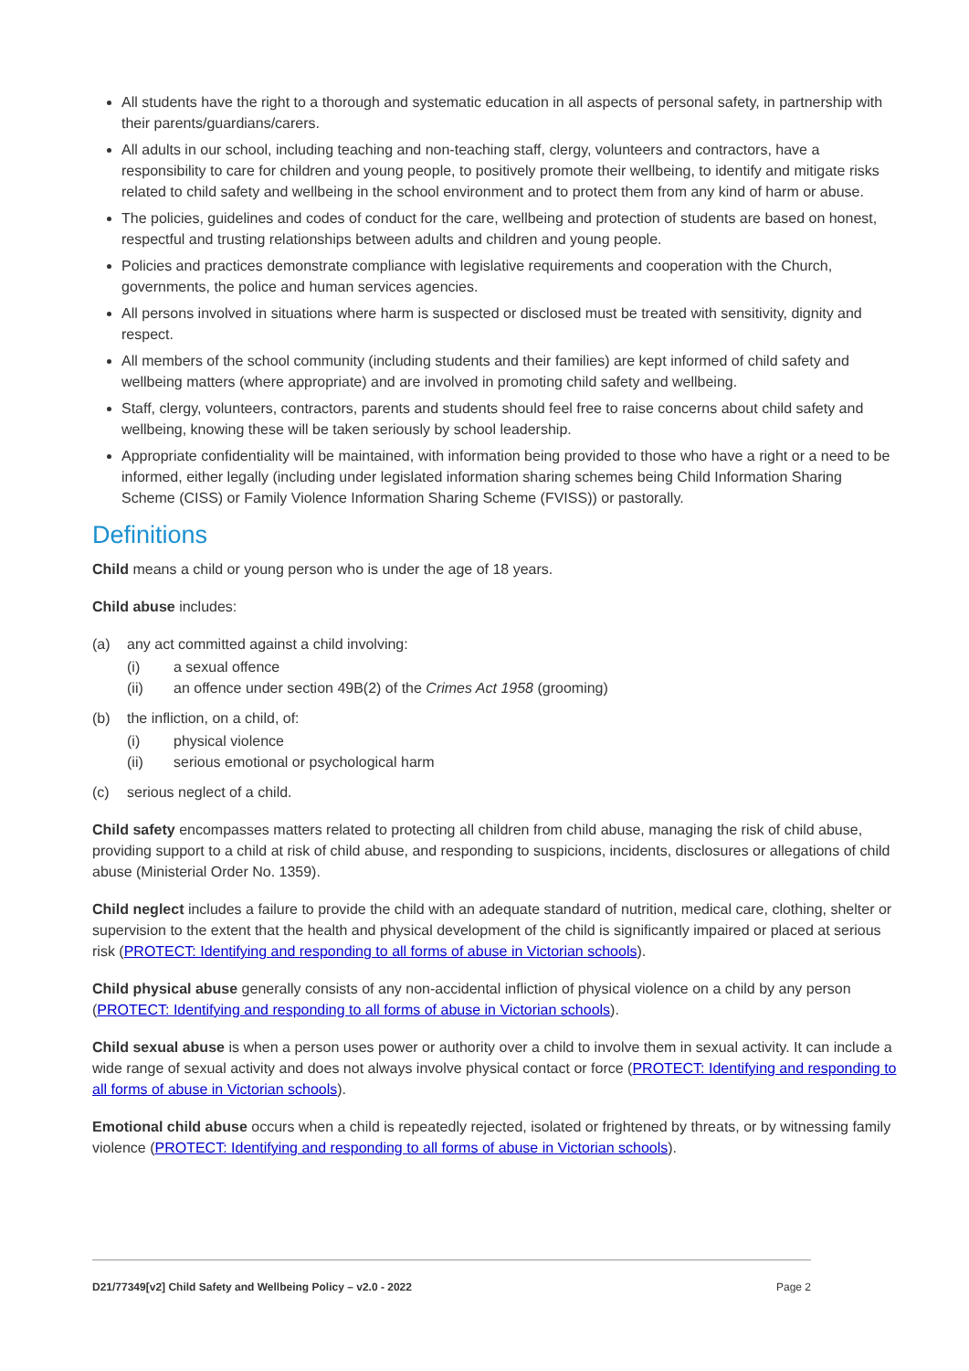All students have the right to a thorough and systematic education in all aspects of personal safety, in partnership with their parents/guardians/carers.
All adults in our school, including teaching and non-teaching staff, clergy, volunteers and contractors, have a responsibility to care for children and young people, to positively promote their wellbeing, to identify and mitigate risks related to child safety and wellbeing in the school environment and to protect them from any kind of harm or abuse.
The policies, guidelines and codes of conduct for the care, wellbeing and protection of students are based on honest, respectful and trusting relationships between adults and children and young people.
Policies and practices demonstrate compliance with legislative requirements and cooperation with the Church, governments, the police and human services agencies.
All persons involved in situations where harm is suspected or disclosed must be treated with sensitivity, dignity and respect.
All members of the school community (including students and their families) are kept informed of child safety and wellbeing matters (where appropriate) and are involved in promoting child safety and wellbeing.
Staff, clergy, volunteers, contractors, parents and students should feel free to raise concerns about child safety and wellbeing, knowing these will be taken seriously by school leadership.
Appropriate confidentiality will be maintained, with information being provided to those who have a right or a need to be informed, either legally (including under legislated information sharing schemes being Child Information Sharing Scheme (CISS) or Family Violence Information Sharing Scheme (FVISS)) or pastorally.
Definitions
Child means a child or young person who is under the age of 18 years.
Child abuse includes:
(a) any act committed against a child involving:
(i) a sexual offence
(ii) an offence under section 49B(2) of the Crimes Act 1958 (grooming)
(b) the infliction, on a child, of:
(i) physical violence
(ii) serious emotional or psychological harm
(c) serious neglect of a child.
Child safety encompasses matters related to protecting all children from child abuse, managing the risk of child abuse, providing support to a child at risk of child abuse, and responding to suspicions, incidents, disclosures or allegations of child abuse (Ministerial Order No. 1359).
Child neglect includes a failure to provide the child with an adequate standard of nutrition, medical care, clothing, shelter or supervision to the extent that the health and physical development of the child is significantly impaired or placed at serious risk (PROTECT: Identifying and responding to all forms of abuse in Victorian schools).
Child physical abuse generally consists of any non-accidental infliction of physical violence on a child by any person (PROTECT: Identifying and responding to all forms of abuse in Victorian schools).
Child sexual abuse is when a person uses power or authority over a child to involve them in sexual activity. It can include a wide range of sexual activity and does not always involve physical contact or force (PROTECT: Identifying and responding to all forms of abuse in Victorian schools).
Emotional child abuse occurs when a child is repeatedly rejected, isolated or frightened by threats, or by witnessing family violence (PROTECT: Identifying and responding to all forms of abuse in Victorian schools).
D21/77349[v2] Child Safety and Wellbeing Policy – v2.0 - 2022 Page 2